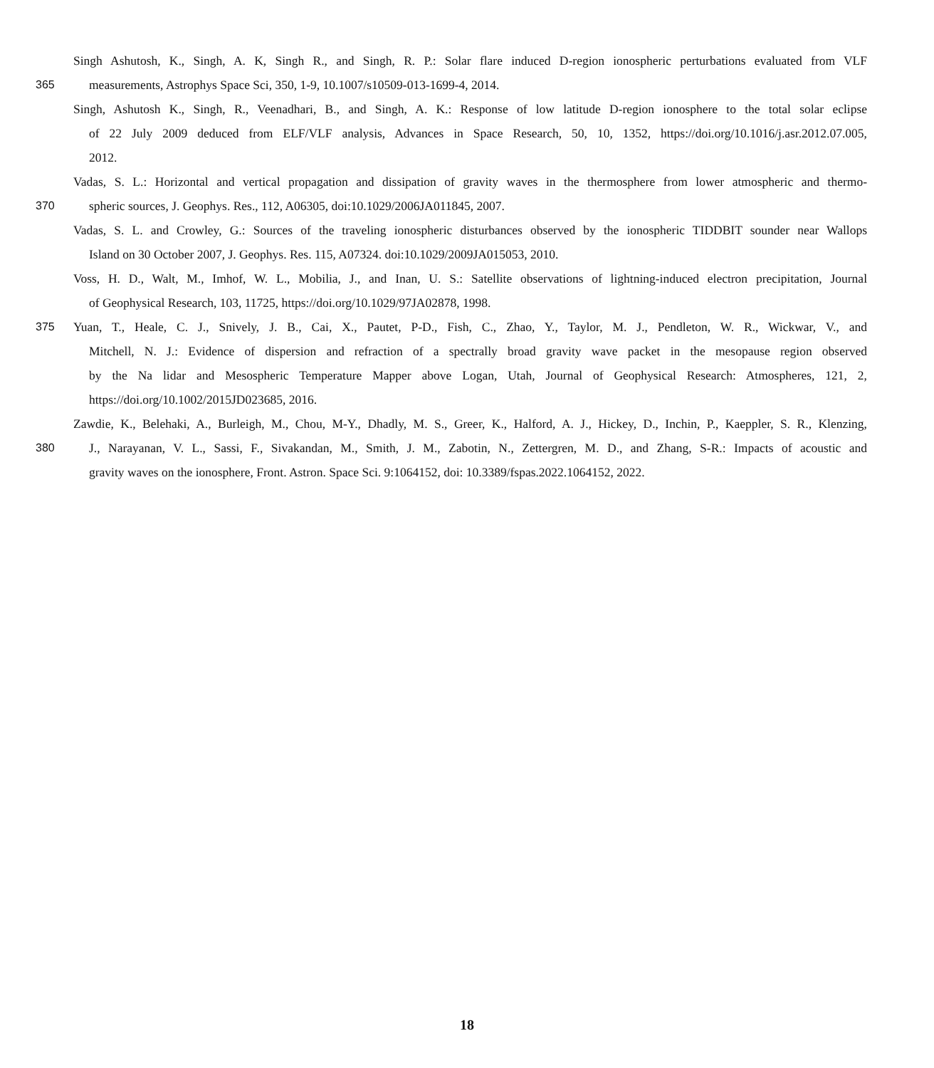Singh Ashutosh, K., Singh, A. K, Singh R., and Singh, R. P.: Solar flare induced D-region ionospheric perturbations evaluated from VLF
365 measurements, Astrophys Space Sci, 350, 1-9, 10.1007/s10509-013-1699-4, 2014.
Singh, Ashutosh K., Singh, R., Veenadhari, B., and Singh, A. K.: Response of low latitude D-region ionosphere to the total solar eclipse
of 22 July 2009 deduced from ELF/VLF analysis, Advances in Space Research, 50, 10, 1352, https://doi.org/10.1016/j.asr.2012.07.005,
2012.
Vadas, S. L.: Horizontal and vertical propagation and dissipation of gravity waves in the thermosphere from lower atmospheric and thermo-
370 spheric sources, J. Geophys. Res., 112, A06305, doi:10.1029/2006JA011845, 2007.
Vadas, S. L. and Crowley, G.: Sources of the traveling ionospheric disturbances observed by the ionospheric TIDDBIT sounder near Wallops
Island on 30 October 2007, J. Geophys. Res. 115, A07324. doi:10.1029/2009JA015053, 2010.
Voss, H. D., Walt, M., Imhof, W. L., Mobilia, J., and Inan, U. S.: Satellite observations of lightning-induced electron precipitation, Journal
of Geophysical Research, 103, 11725, https://doi.org/10.1029/97JA02878, 1998.
375 Yuan, T., Heale, C. J., Snively, J. B., Cai, X., Pautet, P-D., Fish, C., Zhao, Y., Taylor, M. J., Pendleton, W. R., Wickwar, V., and
Mitchell, N. J.: Evidence of dispersion and refraction of a spectrally broad gravity wave packet in the mesopause region observed
by the Na lidar and Mesospheric Temperature Mapper above Logan, Utah, Journal of Geophysical Research: Atmospheres, 121, 2,
https://doi.org/10.1002/2015JD023685, 2016.
Zawdie, K., Belehaki, A., Burleigh, M., Chou, M-Y., Dhadly, M. S., Greer, K., Halford, A. J., Hickey, D., Inchin, P., Kaeppler, S. R., Klenzing,
380 J., Narayanan, V. L., Sassi, F., Sivakandan, M., Smith, J. M., Zabotin, N., Zettergren, M. D., and Zhang, S-R.: Impacts of acoustic and
gravity waves on the ionosphere, Front. Astron. Space Sci. 9:1064152, doi: 10.3389/fspas.2022.1064152, 2022.
18